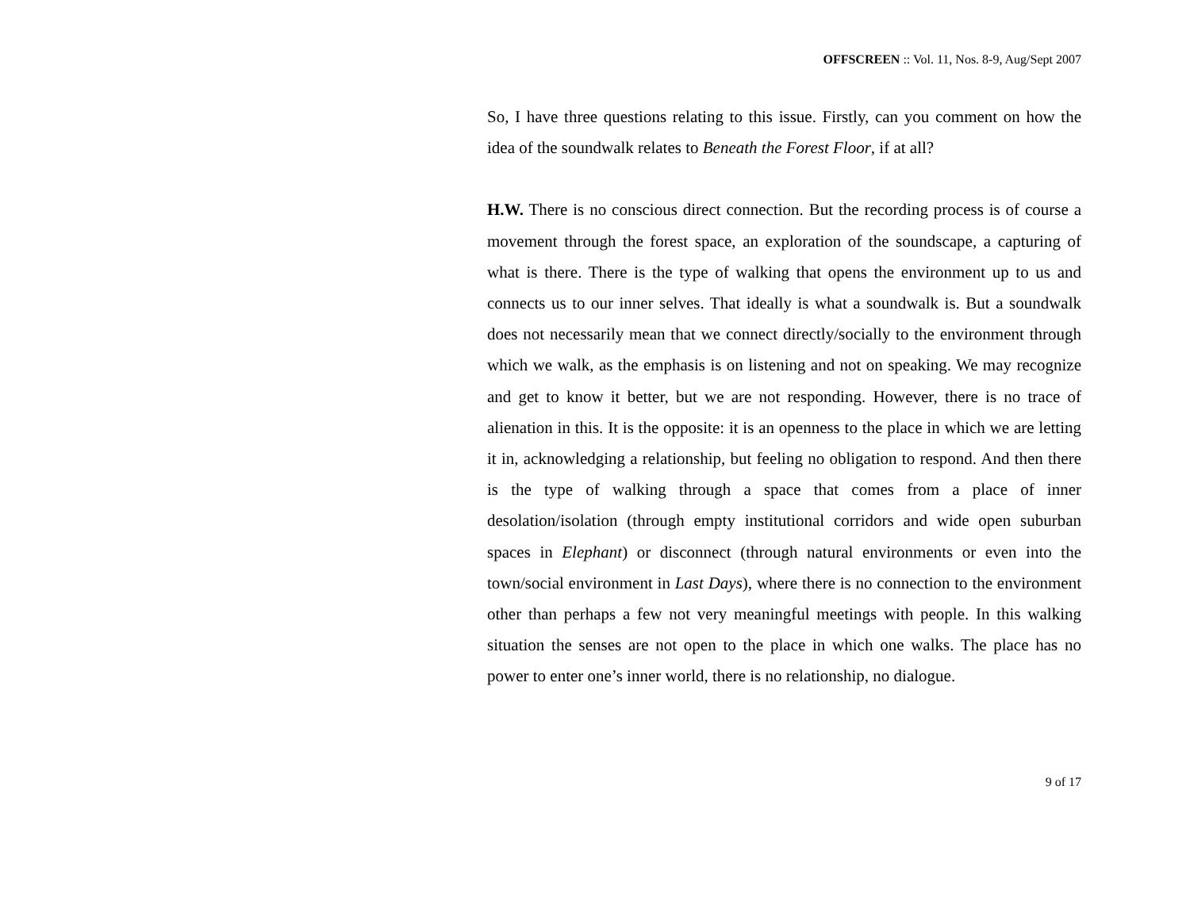OFFSCREEN :: Vol. 11, Nos. 8-9, Aug/Sept 2007
So, I have three questions relating to this issue. Firstly, can you comment on how the idea of the soundwalk relates to Beneath the Forest Floor, if at all?
H.W. There is no conscious direct connection. But the recording process is of course a movement through the forest space, an exploration of the soundscape, a capturing of what is there. There is the type of walking that opens the environment up to us and connects us to our inner selves. That ideally is what a soundwalk is. But a soundwalk does not necessarily mean that we connect directly/socially to the environment through which we walk, as the emphasis is on listening and not on speaking. We may recognize and get to know it better, but we are not responding. However, there is no trace of alienation in this. It is the opposite: it is an openness to the place in which we are letting it in, acknowledging a relationship, but feeling no obligation to respond. And then there is the type of walking through a space that comes from a place of inner desolation/isolation (through empty institutional corridors and wide open suburban spaces in Elephant) or disconnect (through natural environments or even into the town/social environment in Last Days), where there is no connection to the environment other than perhaps a few not very meaningful meetings with people. In this walking situation the senses are not open to the place in which one walks. The place has no power to enter one’s inner world, there is no relationship, no dialogue.
9 of 17